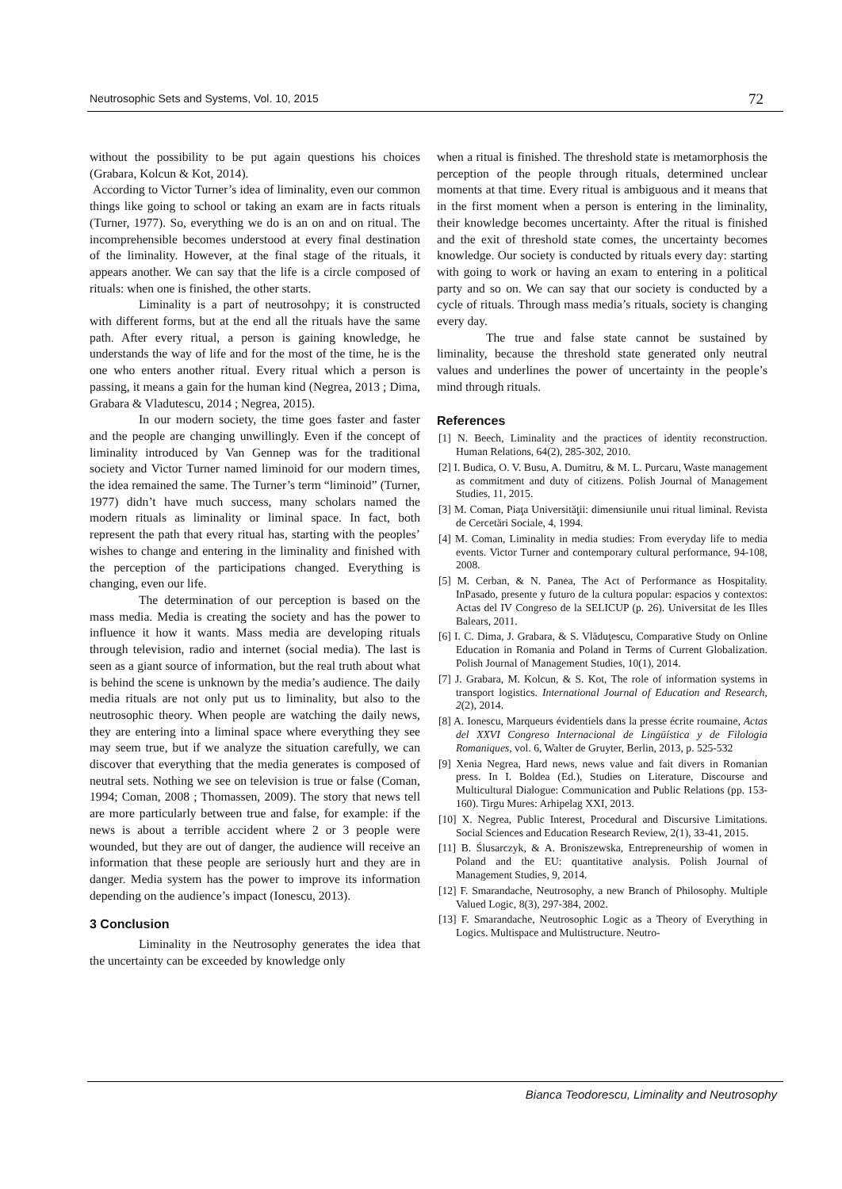Neutrosophic Sets and Systems, Vol. 10, 2015 72
without the possibility to be put again questions his choices (Grabara, Kolcun & Kot, 2014).
According to Victor Turner’s idea of liminality, even our common things like going to school or taking an exam are in facts rituals (Turner, 1977). So, everything we do is an on and on ritual. The incomprehensible becomes understood at every final destination of the liminality. However, at the final stage of the rituals, it appears another. We can say that the life is a circle composed of rituals: when one is finished, the other starts.
Liminality is a part of neutrosohpy; it is constructed with different forms, but at the end all the rituals have the same path. After every ritual, a person is gaining knowledge, he understands the way of life and for the most of the time, he is the one who enters another ritual. Every ritual which a person is passing, it means a gain for the human kind (Negrea, 2013 ; Dima, Grabara & Vladutescu, 2014 ; Negrea, 2015).
In our modern society, the time goes faster and faster and the people are changing unwillingly. Even if the concept of liminality introduced by Van Gennep was for the traditional society and Victor Turner named liminoid for our modern times, the idea remained the same. The Turner’s term “liminoid” (Turner, 1977) didn’t have much success, many scholars named the modern rituals as liminality or liminal space. In fact, both represent the path that every ritual has, starting with the peoples’ wishes to change and entering in the liminality and finished with the perception of the participations changed. Everything is changing, even our life.
The determination of our perception is based on the mass media. Media is creating the society and has the power to influence it how it wants. Mass media are developing rituals through television, radio and internet (social media). The last is seen as a giant source of information, but the real truth about what is behind the scene is unknown by the media’s audience. The daily media rituals are not only put us to liminality, but also to the neutrosophic theory. When people are watching the daily news, they are entering into a liminal space where everything they see may seem true, but if we analyze the situation carefully, we can discover that everything that the media generates is composed of neutral sets. Nothing we see on television is true or false (Coman, 1994; Coman, 2008 ; Thomassen, 2009). The story that news tell are more particularly between true and false, for example: if the news is about a terrible accident where 2 or 3 people were wounded, but they are out of danger, the audience will receive an information that these people are seriously hurt and they are in danger. Media system has the power to improve its information depending on the audience’s impact (Ionescu, 2013).
3 Conclusion
Liminality in the Neutrosophy generates the idea that the uncertainty can be exceeded by knowledge only
when a ritual is finished. The threshold state is metamorphosis the perception of the people through rituals, determined unclear moments at that time. Every ritual is ambiguous and it means that in the first moment when a person is entering in the liminality, their knowledge becomes uncertainty. After the ritual is finished and the exit of threshold state comes, the uncertainty becomes knowledge. Our society is conducted by rituals every day: starting with going to work or having an exam to entering in a political party and so on. We can say that our society is conducted by a cycle of rituals. Through mass media’s rituals, society is changing every day.
The true and false state cannot be sustained by liminality, because the threshold state generated only neutral values and underlines the power of uncertainty in the people’s mind through rituals.
References
[1] N. Beech, Liminality and the practices of identity reconstruction. Human Relations, 64(2), 285-302, 2010.
[2] I. Budica, O. V. Busu, A. Dumitru, & M. L. Purcaru, Waste management as commitment and duty of citizens. Polish Journal of Management Studies, 11, 2015.
[3] M. Coman, Piaţa Universităţii: dimensiunile unui ritual liminal. Revista de Cercetări Sociale, 4, 1994.
[4] M. Coman, Liminality in media studies: From everyday life to media events. Victor Turner and contemporary cultural performance, 94-108, 2008.
[5] M. Cerban, & N. Panea, The Act of Performance as Hospitality. InPasado, presente y futuro de la cultura popular: espacios y contextos: Actas del IV Congreso de la SELICUP (p. 26). Universitat de les Illes Balears, 2011.
[6] I. C. Dima, J. Grabara, & S. Vlăduţescu, Comparative Study on Online Education in Romania and Poland in Terms of Current Globalization. Polish Journal of Management Studies, 10(1), 2014.
[7] J. Grabara, M. Kolcun, & S. Kot, The role of information systems in transport logistics. International Journal of Education and Research, 2(2), 2014.
[8] A. Ionescu, Marqueurs évidentiels dans la presse écrite roumaine, Actas del XXVI Congreso Internacional de Lingüística y de Filologia Romaniques, vol. 6, Walter de Gruyter, Berlin, 2013, p. 525-532
[9] Xenia Negrea, Hard news, news value and fait divers in Romanian press. In I. Boldea (Ed.), Studies on Literature, Discourse and Multicultural Dialogue: Communication and Public Relations (pp. 153-160). Tirgu Mures: Arhipelag XXI, 2013.
[10] X. Negrea, Public Interest, Procedural and Discursive Limitations. Social Sciences and Education Research Review, 2(1), 33-41, 2015.
[11] B. Ślusarczyk, & A. Broniszewska, Entrepreneurship of women in Poland and the EU: quantitative analysis. Polish Journal of Management Studies, 9, 2014.
[12] F. Smarandache, Neutrosophy, a new Branch of Philosophy. Multiple Valued Logic, 8(3), 297-384, 2002.
[13] F. Smarandache, Neutrosophic Logic as a Theory of Everything in Logics. Multispace and Multistructure. Neutro-
Bianca Teodorescu, Liminality and Neutrosophy